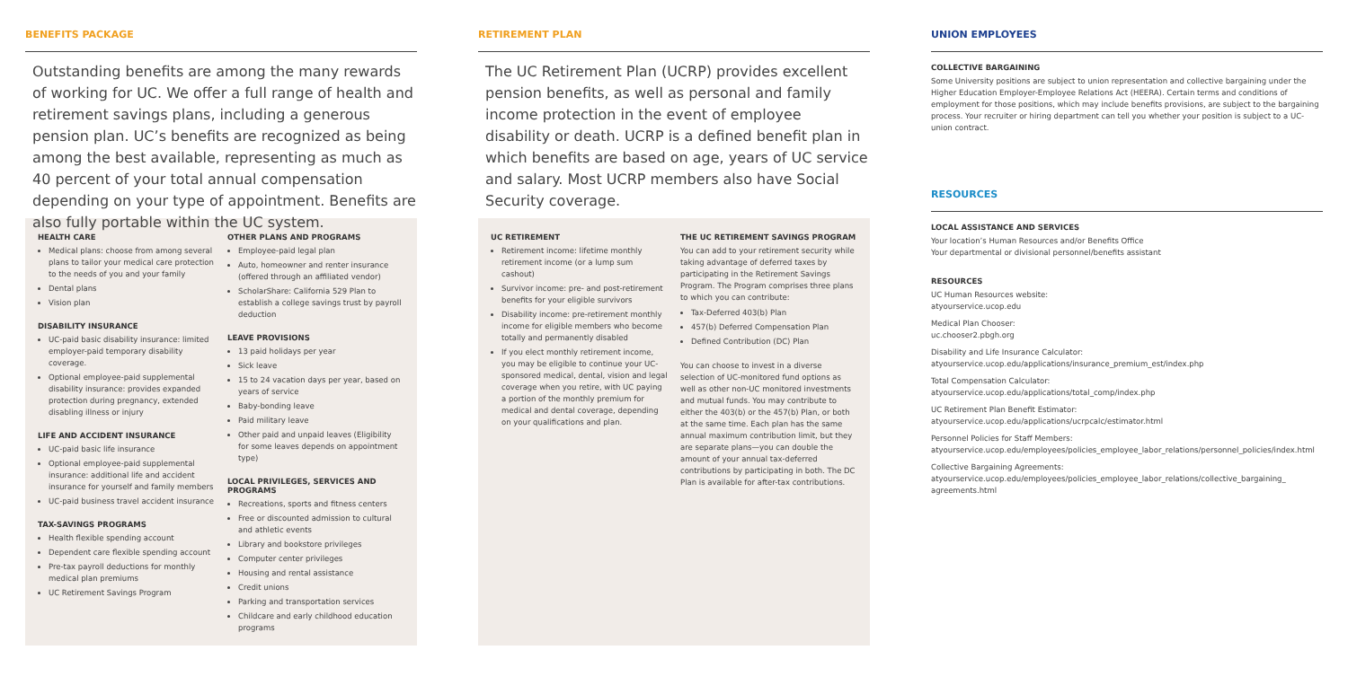BENEFITS PACKAGE
Outstanding benefits are among the many rewards of working for UC. We offer a full range of health and retirement savings plans, including a generous pension plan. UC’s benefits are recognized as being among the best available, representing as much as 40 percent of your total annual compensation depending on your type of appointment. Benefits are also fully portable within the UC system.
HEALTH CARE
Medical plans: choose from among several plans to tailor your medical care protection to the needs of you and your family
Dental plans
Vision plan
DISABILITY INSURANCE
UC-paid basic disability insurance: limited employer-paid temporary disability coverage.
Optional employee-paid supplemental disability insurance: provides expanded protection during pregnancy, extended disabling illness or injury
LIFE AND ACCIDENT INSURANCE
UC-paid basic life insurance
Optional employee-paid supplemental insurance: additional life and accident insurance for yourself and family members
UC-paid business travel accident insurance
TAX-SAVINGS PROGRAMS
Health flexible spending account
Dependent care flexible spending account
Pre-tax payroll deductions for monthly medical plan premiums
UC Retirement Savings Program
OTHER PLANS AND PROGRAMS
Employee-paid legal plan
Auto, homeowner and renter insurance (offered through an affiliated vendor)
ScholarShare: California 529 Plan to establish a college savings trust by payroll deduction
LEAVE PROVISIONS
13 paid holidays per year
Sick leave
15 to 24 vacation days per year, based on years of service
Baby-bonding leave
Paid military leave
Other paid and unpaid leaves (Eligibility for some leaves depends on appointment type)
LOCAL PRIVILEGES, SERVICES AND PROGRAMS
Recreations, sports and fitness centers
Free or discounted admission to cultural and athletic events
Library and bookstore privileges
Computer center privileges
Housing and rental assistance
Credit unions
Parking and transportation services
Childcare and early childhood education programs
RETIREMENT PLAN
The UC Retirement Plan (UCRP) provides excellent pension benefits, as well as personal and family income protection in the event of employee disability or death. UCRP is a defined benefit plan in which benefits are based on age, years of UC service and salary. Most UCRP members also have Social Security coverage.
UC RETIREMENT
Retirement income: lifetime monthly retirement income (or a lump sum cashout)
Survivor income: pre- and post-retirement benefits for your eligible survivors
Disability income: pre-retirement monthly income for eligible members who become totally and permanently disabled
If you elect monthly retirement income, you may be eligible to continue your UC-sponsored medical, dental, vision and legal coverage when you retire, with UC paying a portion of the monthly premium for medical and dental coverage, depending on your qualifications and plan.
THE UC RETIREMENT SAVINGS PROGRAM
You can add to your retirement security while taking advantage of deferred taxes by participating in the Retirement Savings Program. The Program comprises three plans to which you can contribute:
Tax-Deferred 403(b) Plan
457(b) Deferred Compensation Plan
Defined Contribution (DC) Plan
You can choose to invest in a diverse selection of UC-monitored fund options as well as other non-UC monitored investments and mutual funds. You may contribute to either the 403(b) or the 457(b) Plan, or both at the same time. Each plan has the same annual maximum contribution limit, but they are separate plans—you can double the amount of your annual tax-deferred contributions by participating in both. The DC Plan is available for after-tax contributions.
UNION EMPLOYEES
COLLECTIVE BARGAINING
Some University positions are subject to union representation and collective bargaining under the Higher Education Employer-Employee Relations Act (HEERA). Certain terms and conditions of employment for those positions, which may include benefits provisions, are subject to the bargaining process. Your recruiter or hiring department can tell you whether your position is subject to a UC-union contract.
RESOURCES
LOCAL ASSISTANCE AND SERVICES
Your location’s Human Resources and/or Benefits Office
Your departmental or divisional personnel/benefits assistant
RESOURCES
UC Human Resources website:
atyourservice.ucop.edu
Medical Plan Chooser:
uc.chooser2.pbgh.org
Disability and Life Insurance Calculator:
atyourservice.ucop.edu/applications/insurance_premium_est/index.php
Total Compensation Calculator:
atyourservice.ucop.edu/applications/total_comp/index.php
UC Retirement Plan Benefit Estimator:
atyourservice.ucop.edu/applications/ucrpcalc/estimator.html
Personnel Policies for Staff Members:
atyourservice.ucop.edu/employees/policies_employee_labor_relations/personnel_policies/index.html
Collective Bargaining Agreements:
atyourservice.ucop.edu/employees/policies_employee_labor_relations/collective_bargaining_ agreements.html